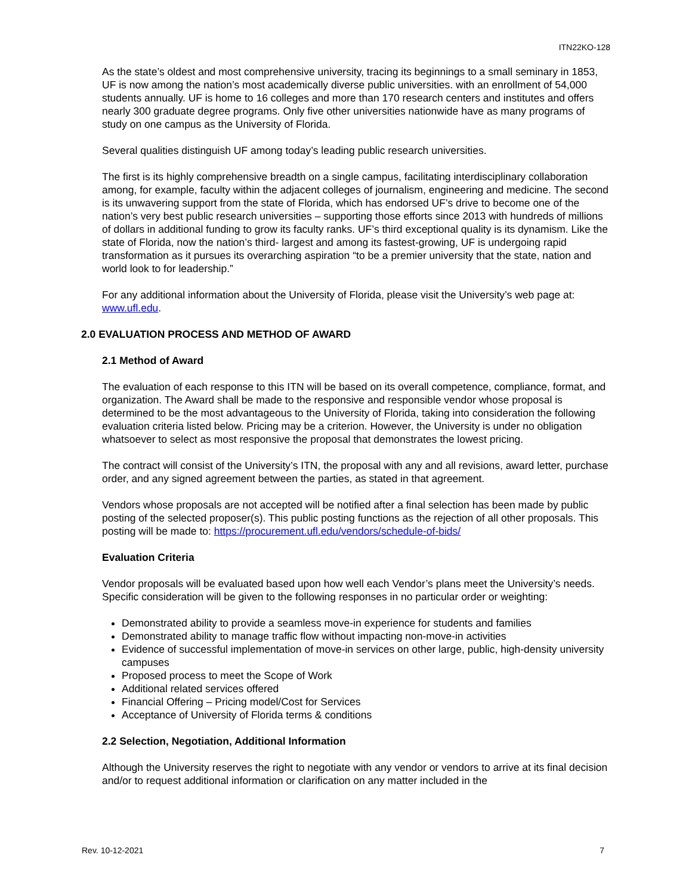ITN22KO-128
As the state’s oldest and most comprehensive university, tracing its beginnings to a small seminary in 1853, UF is now among the nation’s most academically diverse public universities. with an enrollment of 54,000 students annually. UF is home to 16 colleges and more than 170 research centers and institutes and offers nearly 300 graduate degree programs. Only five other universities nationwide have as many programs of study on one campus as the University of Florida.
Several qualities distinguish UF among today’s leading public research universities.
The first is its highly comprehensive breadth on a single campus, facilitating interdisciplinary collaboration among, for example, faculty within the adjacent colleges of journalism, engineering and medicine. The second is its unwavering support from the state of Florida, which has endorsed UF’s drive to become one of the nation’s very best public research universities – supporting those efforts since 2013 with hundreds of millions of dollars in additional funding to grow its faculty ranks. UF’s third exceptional quality is its dynamism. Like the state of Florida, now the nation’s third- largest and among its fastest-growing, UF is undergoing rapid transformation as it pursues its overarching aspiration “to be a premier university that the state, nation and world look to for leadership.”
For any additional information about the University of Florida, please visit the University’s web page at: www.ufl.edu.
2.0 EVALUATION PROCESS AND METHOD OF AWARD
2.1 Method of Award
The evaluation of each response to this ITN will be based on its overall competence, compliance, format, and organization. The Award shall be made to the responsive and responsible vendor whose proposal is determined to be the most advantageous to the University of Florida, taking into consideration the following evaluation criteria listed below. Pricing may be a criterion. However, the University is under no obligation whatsoever to select as most responsive the proposal that demonstrates the lowest pricing.
The contract will consist of the University’s ITN, the proposal with any and all revisions, award letter, purchase order, and any signed agreement between the parties, as stated in that agreement.
Vendors whose proposals are not accepted will be notified after a final selection has been made by public posting of the selected proposer(s). This public posting functions as the rejection of all other proposals. This posting will be made to: https://procurement.ufl.edu/vendors/schedule-of-bids/
Evaluation Criteria
Vendor proposals will be evaluated based upon how well each Vendor’s plans meet the University’s needs. Specific consideration will be given to the following responses in no particular order or weighting:
Demonstrated ability to provide a seamless move-in experience for students and families
Demonstrated ability to manage traffic flow without impacting non-move-in activities
Evidence of successful implementation of move-in services on other large, public, high-density university campuses
Proposed process to meet the Scope of Work
Additional related services offered
Financial Offering – Pricing model/Cost for Services
Acceptance of University of Florida terms & conditions
2.2 Selection, Negotiation, Additional Information
Although the University reserves the right to negotiate with any vendor or vendors to arrive at its final decision and/or to request additional information or clarification on any matter included in the
Rev. 10-12-2021 7